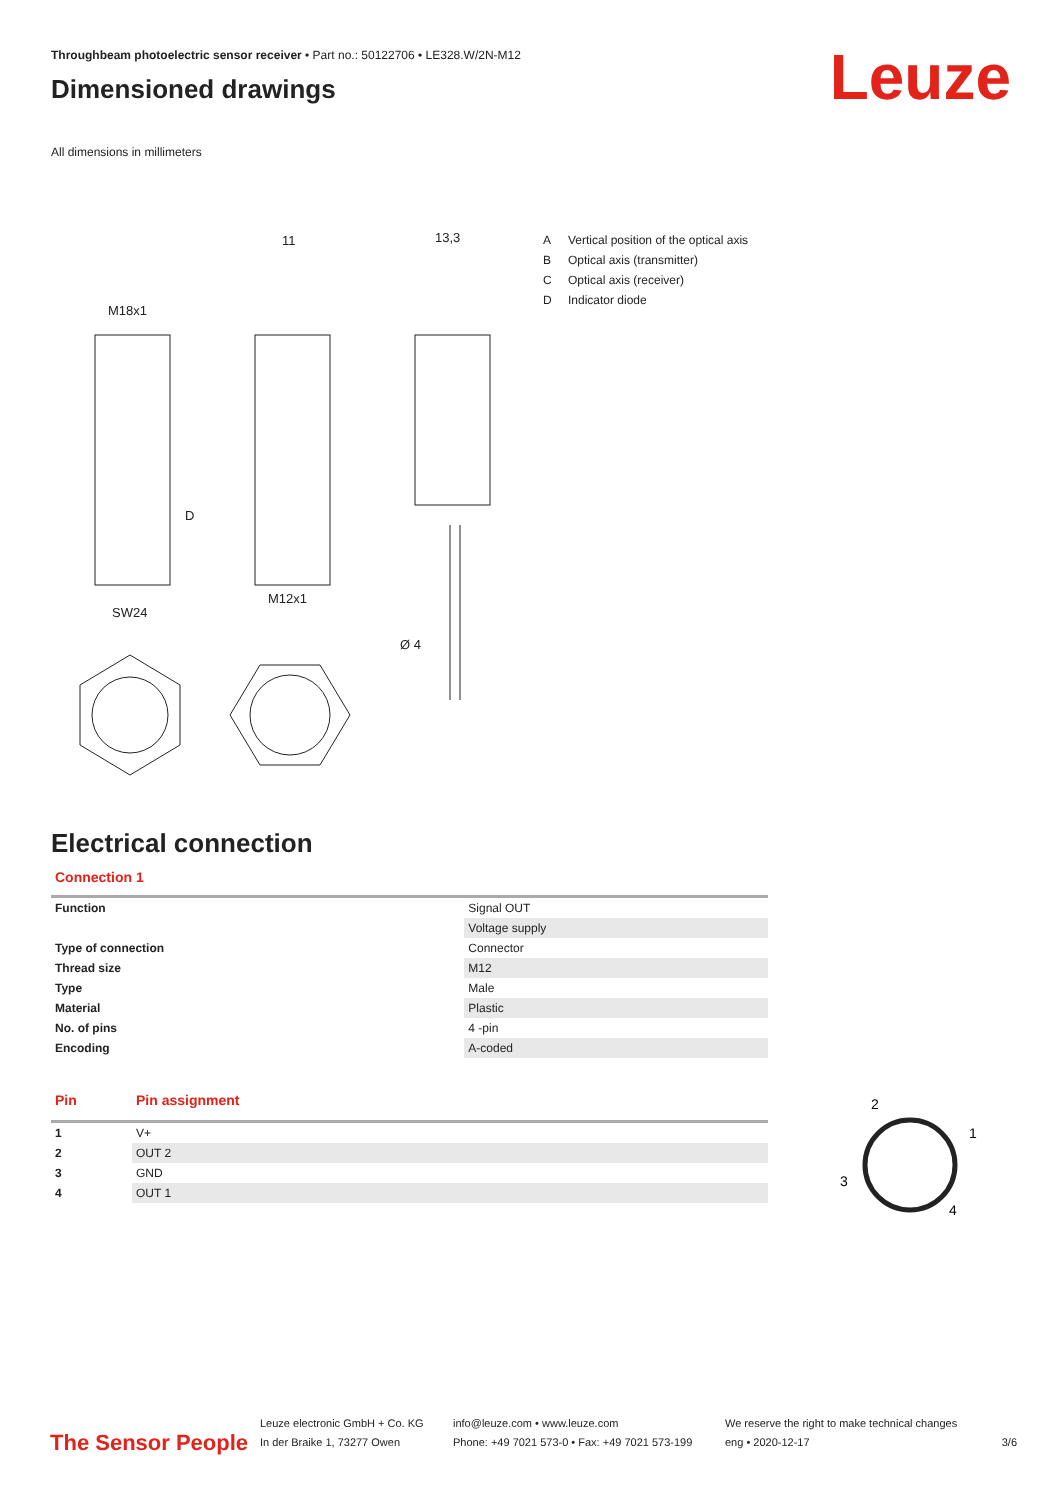Throughbeam photoelectric sensor receiver • Part no.: 50122706 • LE328.W/2N-M12
Dimensioned drawings
All dimensions in millimeters
Leuze
11
13,3
M18x1
SW24
M12x1
Ø 4
D
A Vertical position of the optical axis
B Optical axis (transmitter)
C Optical axis (receiver)
D Indicator diode
Electrical connection
Connection 1
| Function | Signal OUT |
| | Voltage supply |
| Type of connection | Connector |
| Thread size | M12 |
| Type | Male |
| Material | Plastic |
| No. of pins | 4 -pin |
| Encoding | A-coded |
Pin Pin assignment
| 1 | V+ |
| 2 | OUT 2 |
| 3 | GND |
| 4 | OUT 1 |
2
1
3
4
The Sensor People
Leuze electronic GmbH + Co. KG
In der Braike 1, 73277 Owen
info@leuze.com • www.leuze.com
Phone: +49 7021 573-0 • Fax: +49 7021 573-199
We reserve the right to make technical changes
eng • 2020-12-17
3/6